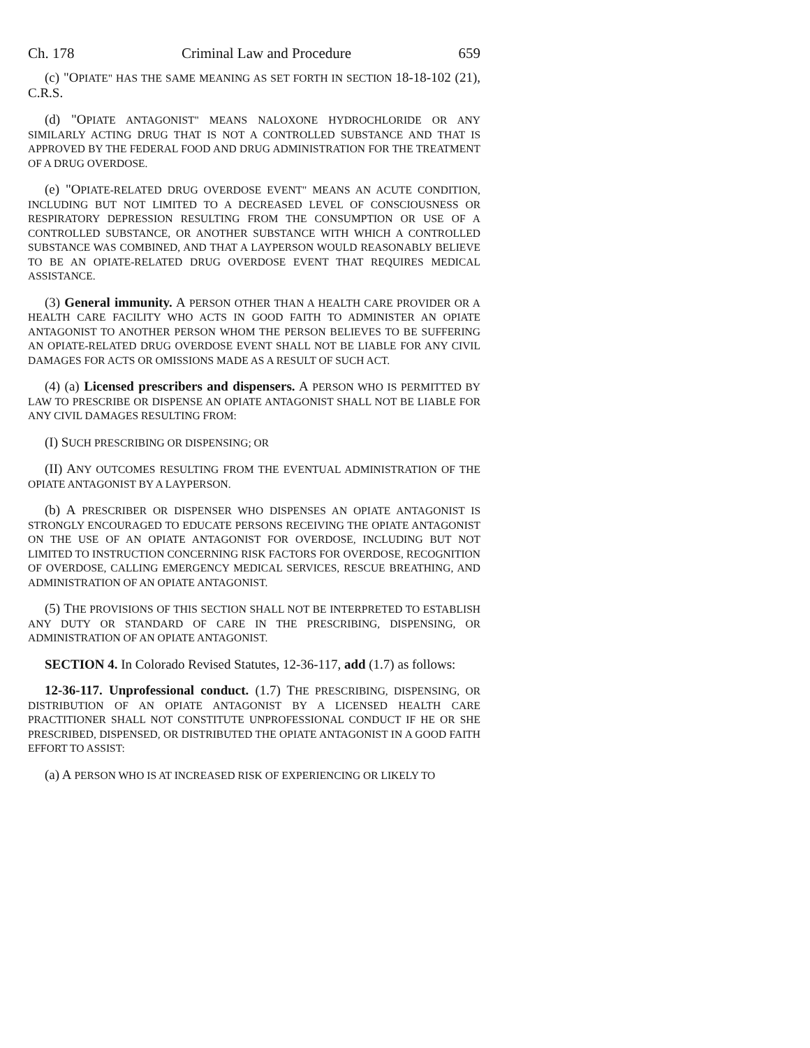Ch. 178 Criminal Law and Procedure 659
(c) "OPIATE" HAS THE SAME MEANING AS SET FORTH IN SECTION 18-18-102 (21), C.R.S.
(d) "OPIATE ANTAGONIST" MEANS NALOXONE HYDROCHLORIDE OR ANY SIMILARLY ACTING DRUG THAT IS NOT A CONTROLLED SUBSTANCE AND THAT IS APPROVED BY THE FEDERAL FOOD AND DRUG ADMINISTRATION FOR THE TREATMENT OF A DRUG OVERDOSE.
(e) "OPIATE-RELATED DRUG OVERDOSE EVENT" MEANS AN ACUTE CONDITION, INCLUDING BUT NOT LIMITED TO A DECREASED LEVEL OF CONSCIOUSNESS OR RESPIRATORY DEPRESSION RESULTING FROM THE CONSUMPTION OR USE OF A CONTROLLED SUBSTANCE, OR ANOTHER SUBSTANCE WITH WHICH A CONTROLLED SUBSTANCE WAS COMBINED, AND THAT A LAYPERSON WOULD REASONABLY BELIEVE TO BE AN OPIATE-RELATED DRUG OVERDOSE EVENT THAT REQUIRES MEDICAL ASSISTANCE.
(3) General immunity. A PERSON OTHER THAN A HEALTH CARE PROVIDER OR A HEALTH CARE FACILITY WHO ACTS IN GOOD FAITH TO ADMINISTER AN OPIATE ANTAGONIST TO ANOTHER PERSON WHOM THE PERSON BELIEVES TO BE SUFFERING AN OPIATE-RELATED DRUG OVERDOSE EVENT SHALL NOT BE LIABLE FOR ANY CIVIL DAMAGES FOR ACTS OR OMISSIONS MADE AS A RESULT OF SUCH ACT.
(4) (a) Licensed prescribers and dispensers. A PERSON WHO IS PERMITTED BY LAW TO PRESCRIBE OR DISPENSE AN OPIATE ANTAGONIST SHALL NOT BE LIABLE FOR ANY CIVIL DAMAGES RESULTING FROM:
(I) SUCH PRESCRIBING OR DISPENSING; OR
(II) ANY OUTCOMES RESULTING FROM THE EVENTUAL ADMINISTRATION OF THE OPIATE ANTAGONIST BY A LAYPERSON.
(b) A PRESCRIBER OR DISPENSER WHO DISPENSES AN OPIATE ANTAGONIST IS STRONGLY ENCOURAGED TO EDUCATE PERSONS RECEIVING THE OPIATE ANTAGONIST ON THE USE OF AN OPIATE ANTAGONIST FOR OVERDOSE, INCLUDING BUT NOT LIMITED TO INSTRUCTION CONCERNING RISK FACTORS FOR OVERDOSE, RECOGNITION OF OVERDOSE, CALLING EMERGENCY MEDICAL SERVICES, RESCUE BREATHING, AND ADMINISTRATION OF AN OPIATE ANTAGONIST.
(5) THE PROVISIONS OF THIS SECTION SHALL NOT BE INTERPRETED TO ESTABLISH ANY DUTY OR STANDARD OF CARE IN THE PRESCRIBING, DISPENSING, OR ADMINISTRATION OF AN OPIATE ANTAGONIST.
SECTION 4. In Colorado Revised Statutes, 12-36-117, add (1.7) as follows:
12-36-117. Unprofessional conduct. (1.7) THE PRESCRIBING, DISPENSING, OR DISTRIBUTION OF AN OPIATE ANTAGONIST BY A LICENSED HEALTH CARE PRACTITIONER SHALL NOT CONSTITUTE UNPROFESSIONAL CONDUCT IF HE OR SHE PRESCRIBED, DISPENSED, OR DISTRIBUTED THE OPIATE ANTAGONIST IN A GOOD FAITH EFFORT TO ASSIST:
(a) A PERSON WHO IS AT INCREASED RISK OF EXPERIENCING OR LIKELY TO